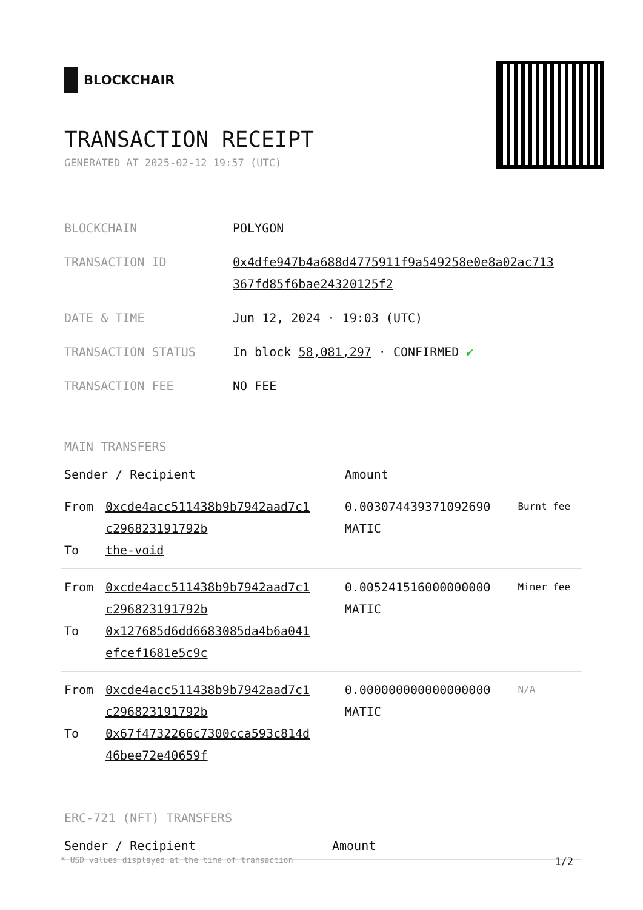BLOCKCHAIR
TRANSACTION RECEIPT
GENERATED AT 2025-02-12 19:57 (UTC)
| BLOCKCHAIN | POLYGON |
| TRANSACTION ID | 0x4dfe947b4a688d4775911f9a549258e0e8a02ac713 367fd85f6bae24320125f2 |
| DATE & TIME | Jun 12, 2024 · 19:03 (UTC) |
| TRANSACTION STATUS | In block 58,081,297 · CONFIRMED ✔ |
| TRANSACTION FEE | NO FEE |
MAIN TRANSFERS
| Sender / Recipient | | Amount | |
| --- | --- | --- | --- |
| From To | 0xcde4acc511438b9b7942aad7c1 c296823191792b the-void | 0.003074439371092690 MATIC | Burnt fee |
| From To | 0xcde4acc511438b9b7942aad7c1 c296823191792b 0x127685d6dd6683085da4b6a041 efcef1681e5c9c | 0.005241516000000000 MATIC | Miner fee |
| From To | 0xcde4acc511438b9b7942aad7c1 c296823191792b 0x67f4732266c7300cca593c814d 46bee72e40659f | 0.000000000000000000 MATIC | N/A |
ERC-721 (NFT) TRANSFERS
| Sender / Recipient | Amount |
| --- | --- |
* USD values displayed at the time of transaction 1/2